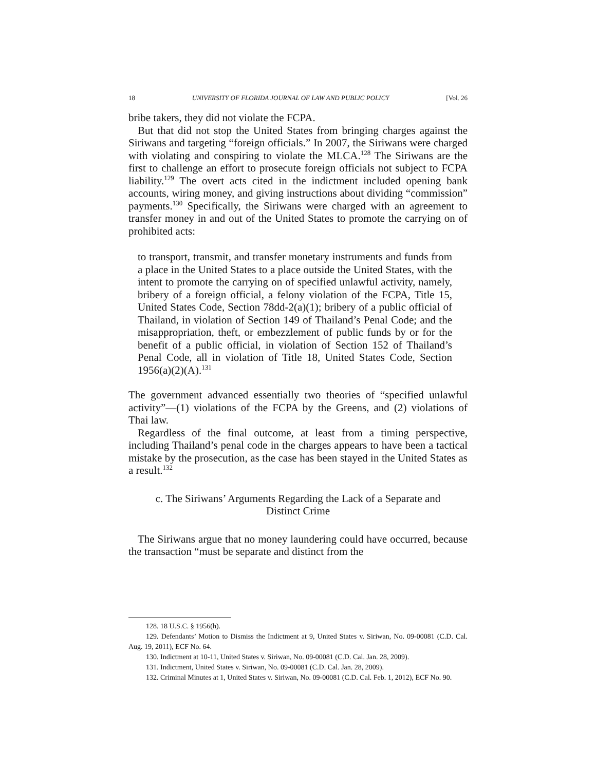18 UNIVERSITY OF FLORIDA JOURNAL OF LAW AND PUBLIC POLICY [Vol. 26
bribe takers, they did not violate the FCPA.
But that did not stop the United States from bringing charges against the Siriwans and targeting “foreign officials.” In 2007, the Siriwans were charged with violating and conspiring to violate the MLCA.<sup>128</sup> The Siriwans are the first to challenge an effort to prosecute foreign officials not subject to FCPA liability.<sup>129</sup> The overt acts cited in the indictment included opening bank accounts, wiring money, and giving instructions about dividing “commission” payments.<sup>130</sup> Specifically, the Siriwans were charged with an agreement to transfer money in and out of the United States to promote the carrying on of prohibited acts:
to transport, transmit, and transfer monetary instruments and funds from a place in the United States to a place outside the United States, with the intent to promote the carrying on of specified unlawful activity, namely, bribery of a foreign official, a felony violation of the FCPA, Title 15, United States Code, Section 78dd-2(a)(1); bribery of a public official of Thailand, in violation of Section 149 of Thailand’s Penal Code; and the misappropriation, theft, or embezzlement of public funds by or for the benefit of a public official, in violation of Section 152 of Thailand’s Penal Code, all in violation of Title 18, United States Code, Section 1956(a)(2)(A).<sup>131</sup>
The government advanced essentially two theories of “specified unlawful activity”—(1) violations of the FCPA by the Greens, and (2) violations of Thai law.
Regardless of the final outcome, at least from a timing perspective, including Thailand’s penal code in the charges appears to have been a tactical mistake by the prosecution, as the case has been stayed in the United States as a result.<sup>132</sup>
c. The Siriwans’ Arguments Regarding the Lack of a Separate and
Distinct Crime
The Siriwans argue that no money laundering could have occurred, because the transaction “must be separate and distinct from the
128. 18 U.S.C. § 1956(h).
129. Defendants’ Motion to Dismiss the Indictment at 9, United States v. Siriwan, No. 09-00081 (C.D. Cal. Aug. 19, 2011), ECF No. 64.
130. Indictment at 10-11, United States v. Siriwan, No. 09-00081 (C.D. Cal. Jan. 28, 2009).
131. Indictment, United States v. Siriwan, No. 09-00081 (C.D. Cal. Jan. 28, 2009).
132. Criminal Minutes at 1, United States v. Siriwan, No. 09-00081 (C.D. Cal. Feb. 1, 2012), ECF No. 90.